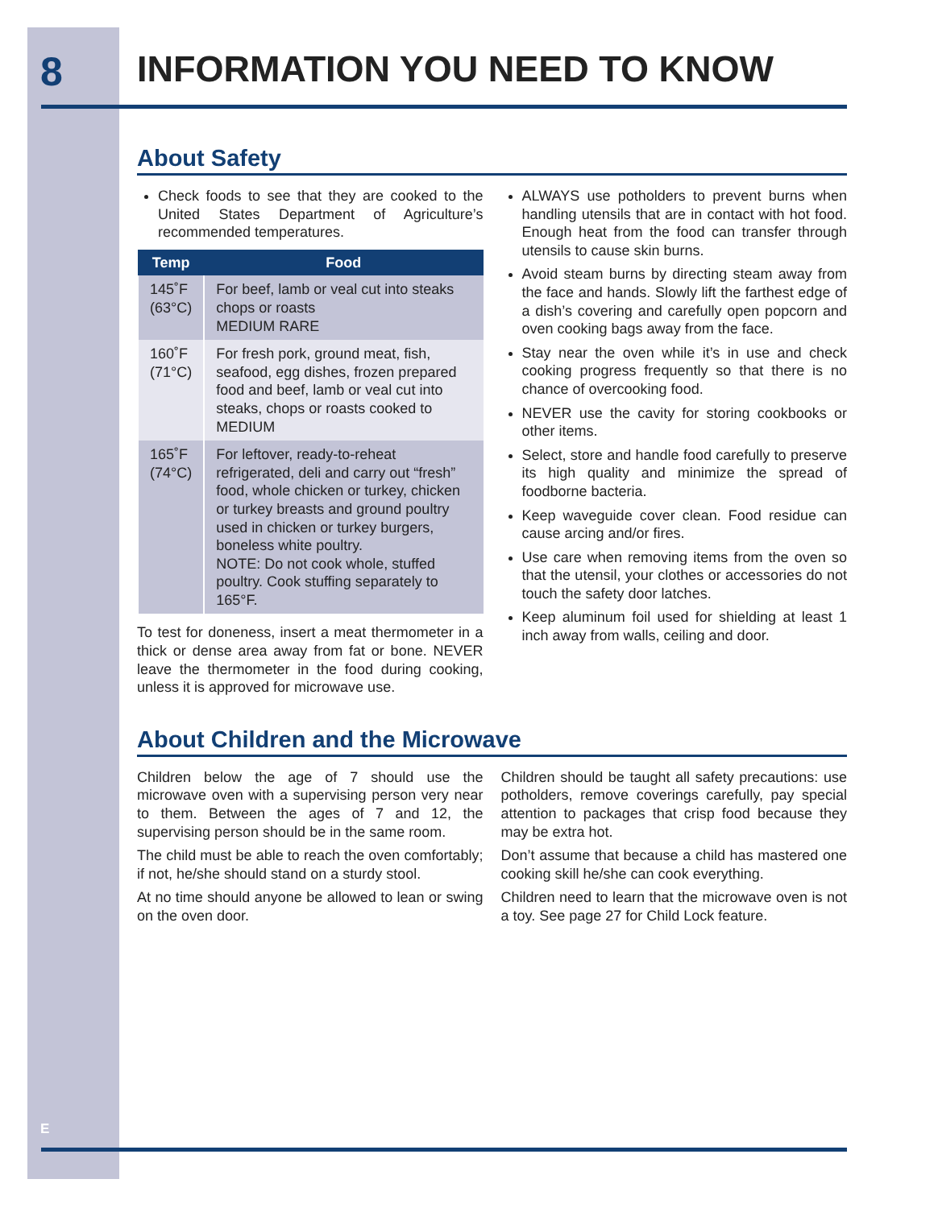8
E
INFORMATION YOU NEED TO KNOW
About Safety
Check foods to see that they are cooked to the United States Department of Agriculture’s recommended temperatures.
| Temp | Food |
| --- | --- |
| 145˚F (63°C) | For beef, lamb or veal cut into steaks chops or roasts MEDIUM RARE |
| 160˚F (71°C) | For fresh pork, ground meat, fish, seafood, egg dishes, frozen prepared food and beef, lamb or veal cut into steaks, chops or roasts cooked to MEDIUM |
| 165˚F (74°C) | For leftover, ready-to-reheat refrigerated, deli and carry out “fresh” food, whole chicken or turkey, chicken or turkey breasts and ground poultry used in chicken or turkey burgers, boneless white poultry. NOTE: Do not cook whole, stuffed poultry. Cook stuffing separately to 165°F. |
To test for doneness, insert a meat thermometer in a thick or dense area away from fat or bone. NEVER leave the thermometer in the food during cooking, unless it is approved for microwave use.
ALWAYS use potholders to prevent burns when handling utensils that are in contact with hot food. Enough heat from the food can transfer through utensils to cause skin burns.
Avoid steam burns by directing steam away from the face and hands. Slowly lift the farthest edge of a dish’s covering and carefully open popcorn and oven cooking bags away from the face.
Stay near the oven while it’s in use and check cooking progress frequently so that there is no chance of overcooking food.
NEVER use the cavity for storing cookbooks or other items.
Select, store and handle food carefully to preserve its high quality and minimize the spread of foodborne bacteria.
Keep waveguide cover clean. Food residue can cause arcing and/or fires.
Use care when removing items from the oven so that the utensil, your clothes or accessories do not touch the safety door latches.
Keep aluminum foil used for shielding at least 1 inch away from walls, ceiling and door.
About Children and the Microwave
Children below the age of 7 should use the microwave oven with a supervising person very near to them. Between the ages of 7 and 12, the supervising person should be in the same room.
The child must be able to reach the oven comfortably; if not, he/she should stand on a sturdy stool.
At no time should anyone be allowed to lean or swing on the oven door.
Children should be taught all safety precautions: use potholders, remove coverings carefully, pay special attention to packages that crisp food because they may be extra hot.
Don’t assume that because a child has mastered one cooking skill he/she can cook everything.
Children need to learn that the microwave oven is not a toy. See page 27 for Child Lock feature.